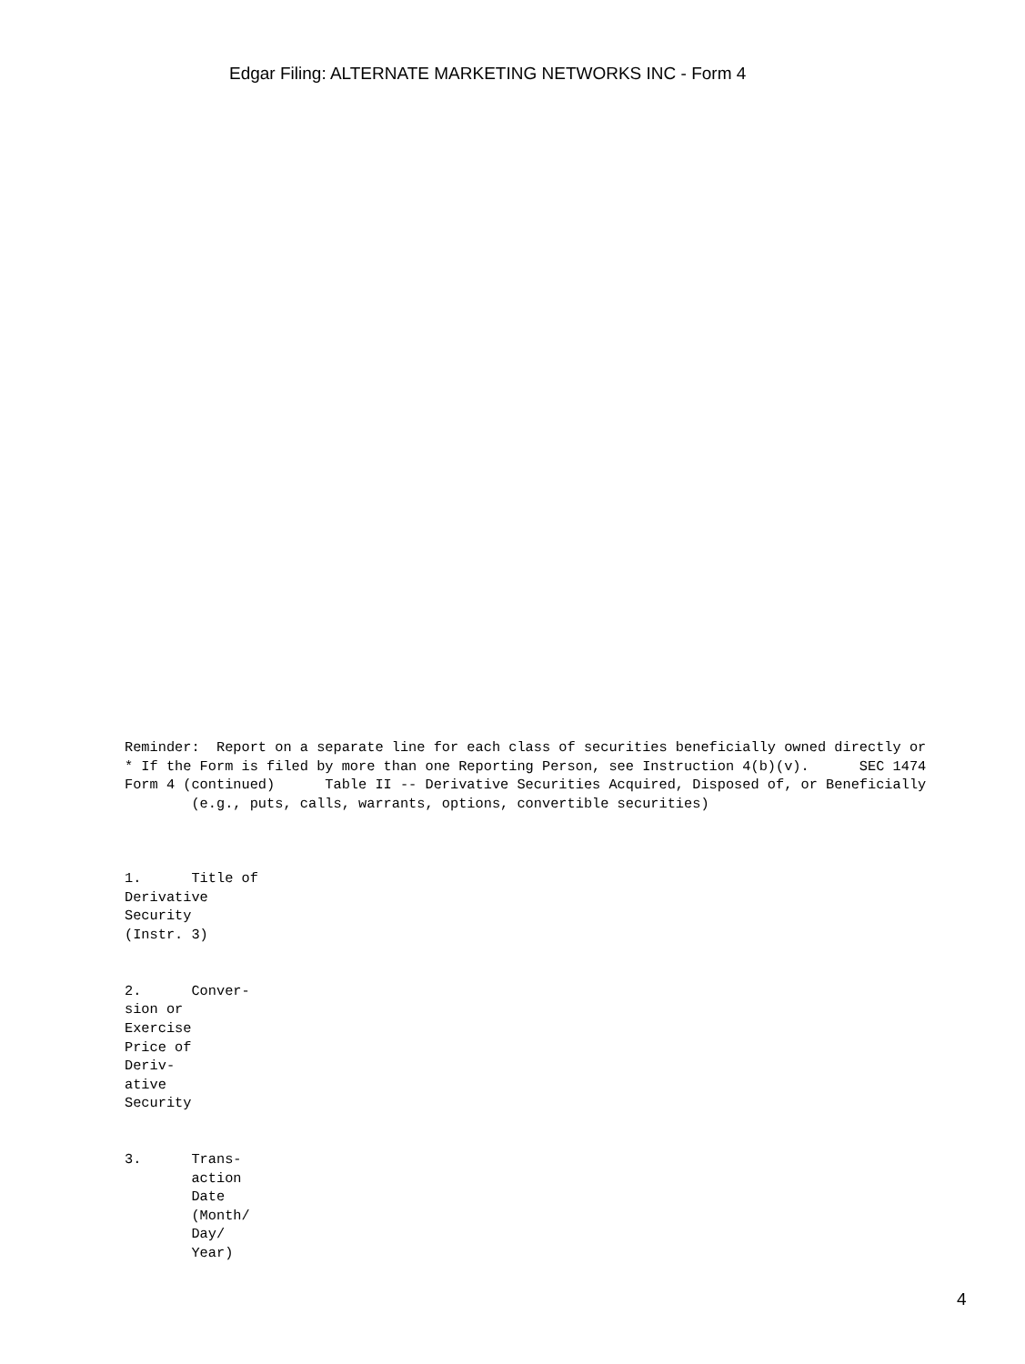Edgar Filing: ALTERNATE MARKETING NETWORKS INC - Form 4
Reminder:  Report on a separate line for each class of securities beneficially owned directly or
* If the Form is filed by more than one Reporting Person, see Instruction 4(b)(v).      SEC 1474
Form 4 (continued)      Table II -- Derivative Securities Acquired, Disposed of, or Beneficially
        (e.g., puts, calls, warrants, options, convertible securities)



1.      Title of
Derivative
Security
(Instr. 3)


2.      Conver-
sion or
Exercise
Price of
Deriv-
ative
Security


3.      Trans-
        action
        Date
        (Month/
        Day/
        Year)
4